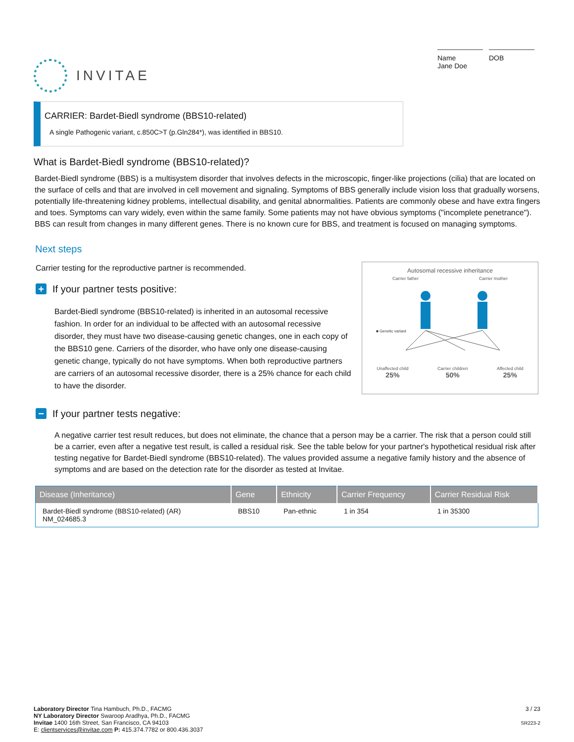INVITAE
Name
Jane Doe
DOB
CARRIER: Bardet-Biedl syndrome (BBS10-related)
A single Pathogenic variant, c.850C>T (p.Gln284*), was identified in BBS10.
What is Bardet-Biedl syndrome (BBS10-related)?
Bardet-Biedl syndrome (BBS) is a multisystem disorder that involves defects in the microscopic, finger-like projections (cilia) that are located on the surface of cells and that are involved in cell movement and signaling. Symptoms of BBS generally include vision loss that gradually worsens, potentially life-threatening kidney problems, intellectual disability, and genital abnormalities. Patients are commonly obese and have extra fingers and toes. Symptoms can vary widely, even within the same family. Some patients may not have obvious symptoms ("incomplete penetrance"). BBS can result from changes in many different genes. There is no known cure for BBS, and treatment is focused on managing symptoms.
Next steps
Carrier testing for the reproductive partner is recommended.
+ If your partner tests positive:
Bardet-Biedl syndrome (BBS10-related) is inherited in an autosomal recessive fashion. In order for an individual to be affected with an autosomal recessive disorder, they must have two disease-causing genetic changes, one in each copy of the BBS10 gene. Carriers of the disorder, who have only one disease-causing genetic change, typically do not have symptoms. When both reproductive partners are carriers of an autosomal recessive disorder, there is a 25% chance for each child to have the disorder.
Autosomal recessive inheritance
Carrier father Carrier mother
■ Genetic variant
Unaffected child
25% Carrier children
50% Affected child
25%
− If your partner tests negative:
A negative carrier test result reduces, but does not eliminate, the chance that a person may be a carrier. The risk that a person could still be a carrier, even after a negative test result, is called a residual risk. See the table below for your partner's hypothetical residual risk after testing negative for Bardet-Biedl syndrome (BBS10-related). The values provided assume a negative family history and the absence of symptoms and are based on the detection rate for the disorder as tested at Invitae.
| Disease (Inheritance) | Gene | Ethnicity | Carrier Frequency | Carrier Residual Risk |
| --- | --- | --- | --- | --- |
| Bardet-Biedl syndrome (BBS10-related) (AR) NM_024685.3 | BBS10 | Pan-ethnic | 1 in 354 | 1 in 35300 |
Laboratory Director Tina Hambuch, Ph.D., FACMG
NY Laboratory Director Swaroop Aradhya, Ph.D., FACMG
Invitae 1400 16th Street, San Francisco, CA 94103
E: clientservices@invitae.com P: 415.374.7782 or 800.436.3037
3 / 23
SR223-2